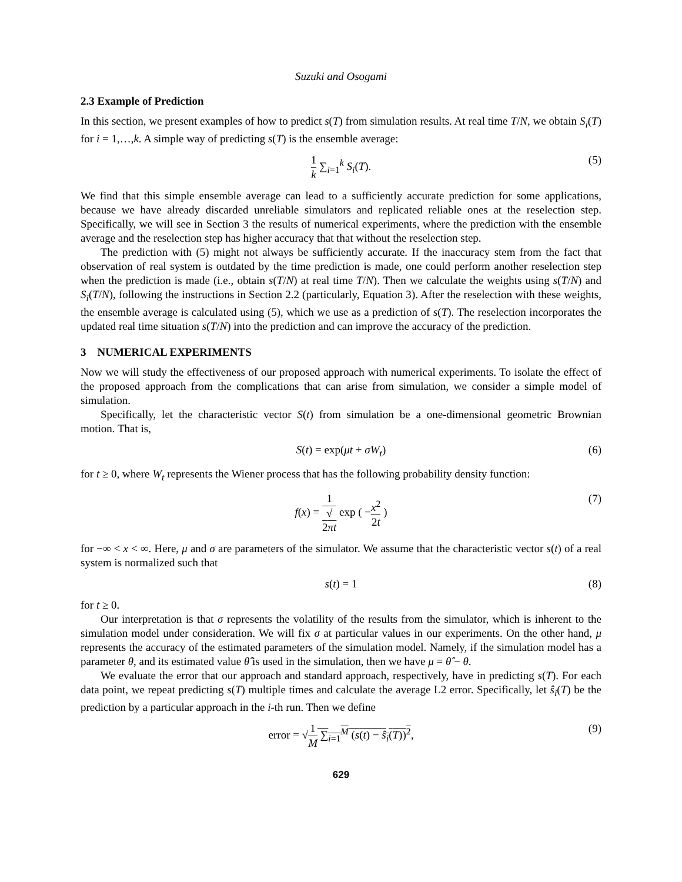Suzuki and Osogami
2.3 Example of Prediction
In this section, we present examples of how to predict s(T) from simulation results. At real time T/N, we obtain S<sub>i</sub>(T) for i = 1,…,k. A simple way of predicting s(T) is the ensemble average:
1 k ∑<sub>i=1</sub><sup>k</sup> S<sub>i</sub>(T). (5)
We find that this simple ensemble average can lead to a sufficiently accurate prediction for some applications, because we have already discarded unreliable simulators and replicated reliable ones at the reselection step. Specifically, we will see in Section 3 the results of numerical experiments, where the prediction with the ensemble average and the reselection step has higher accuracy that that without the reselection step.
The prediction with (5) might not always be sufficiently accurate. If the inaccuracy stem from the fact that observation of real system is outdated by the time prediction is made, one could perform another reselection step when the prediction is made (i.e., obtain s(T/N) at real time T/N). Then we calculate the weights using s(T/N) and S<sub>i</sub>(T/N), following the instructions in Section 2.2 (particularly, Equation 3). After the reselection with these weights, the ensemble average is calculated using (5), which we use as a prediction of s(T). The reselection incorporates the updated real time situation s(T/N) into the prediction and can improve the accuracy of the prediction.
3 NUMERICAL EXPERIMENTS
Now we will study the effectiveness of our proposed approach with numerical experiments. To isolate the effect of the proposed approach from the complications that can arise from simulation, we consider a simple model of simulation.
Specifically, let the characteristic vector S(t) from simulation be a one-dimensional geometric Brownian motion. That is,
S(t) = exp(μt + σW<sub>t</sub>) (6)
for t ≥ 0, where W<sub>t</sub> represents the Wiener process that has the following probability density function:
f(x) = 1 √
2πt exp ( −x<sup>2</sup> 2t ) (7)
for −∞ < x < ∞. Here, μ and σ are parameters of the simulator. We assume that the characteristic vector s(t) of a real system is normalized such that
s(t) = 1 (8)
for t ≥ 0.
Our interpretation is that σ represents the volatility of the results from the simulator, which is inherent to the simulation model under consideration. We will fix σ at particular values in our experiments. On the other hand, μ represents the accuracy of the estimated parameters of the simulation model. Namely, if the simulation model has a parameter θ, and its estimated value θ̂ is used in the simulation, then we have μ = θ̂ − θ.
We evaluate the error that our approach and standard approach, respectively, have in predicting s(T). For each data point, we repeat predicting s(T) multiple times and calculate the average L2 error. Specifically, let ŝ<sub>i</sub>(T) be the prediction by a particular approach in the i-th run. Then we define
error = √1 M ∑<sub>i=1</sub><sup>M</sup> (s(t) − ŝ<sub>i</sub>(T))<sup>2</sup>, (9)
629